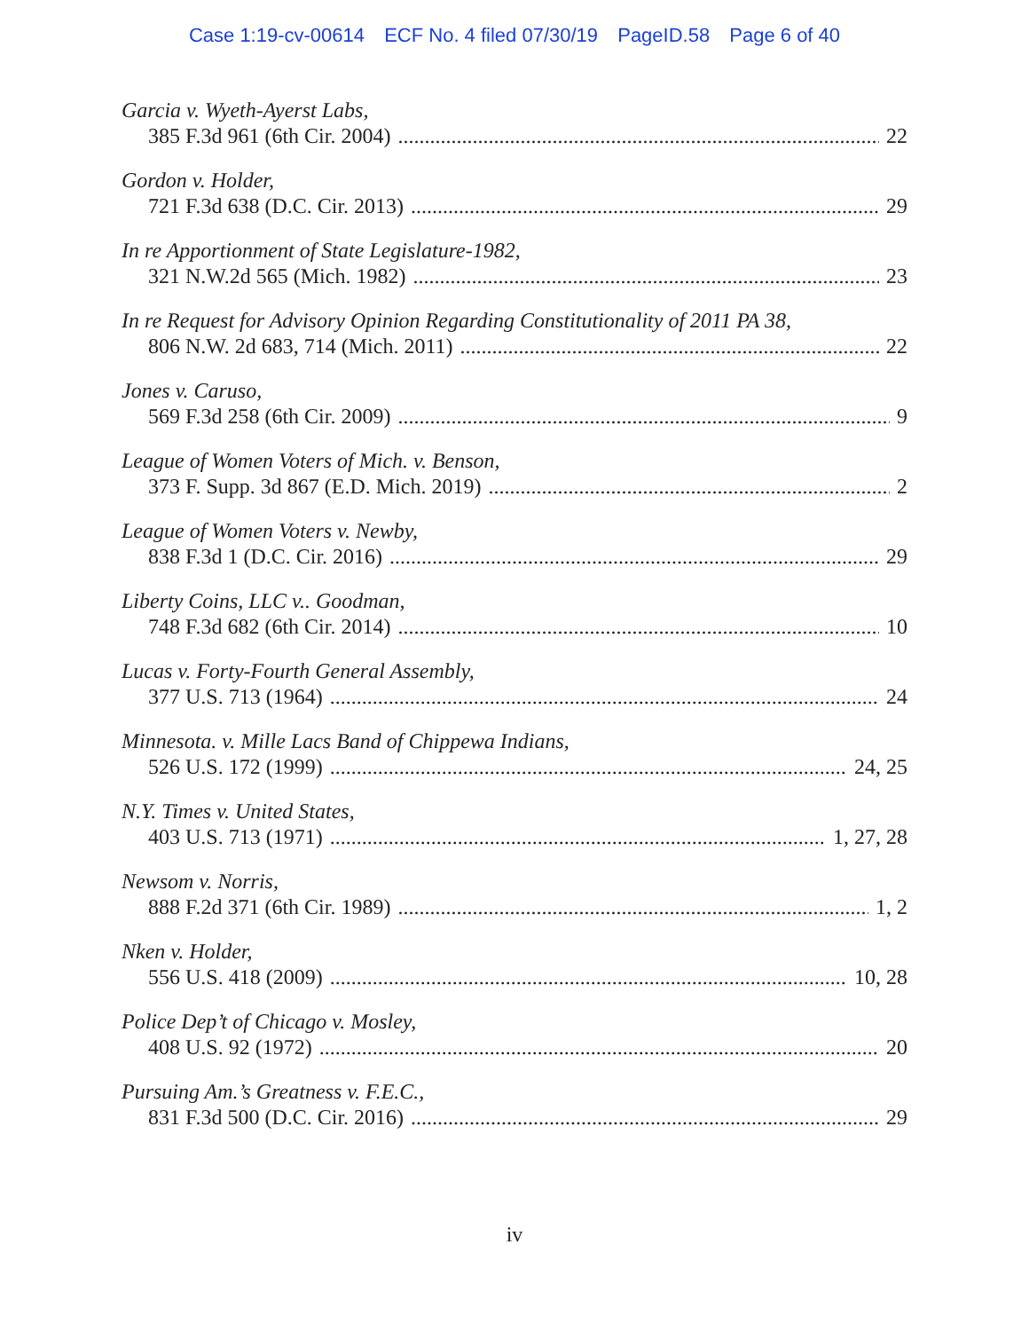Case 1:19-cv-00614 ECF No. 4 filed 07/30/19 PageID.58 Page 6 of 40
Garcia v. Wyeth-Ayerst Labs,
385 F.3d 961 (6th Cir. 2004) 22
Gordon v. Holder,
721 F.3d 638 (D.C. Cir. 2013) 29
In re Apportionment of State Legislature-1982,
321 N.W.2d 565 (Mich. 1982) 23
In re Request for Advisory Opinion Regarding Constitutionality of 2011 PA 38,
806 N.W. 2d 683, 714 (Mich. 2011) 22
Jones v. Caruso,
569 F.3d 258 (6th Cir. 2009) 9
League of Women Voters of Mich. v. Benson,
373 F. Supp. 3d 867 (E.D. Mich. 2019) 2
League of Women Voters v. Newby,
838 F.3d 1 (D.C. Cir. 2016) 29
Liberty Coins, LLC v.. Goodman,
748 F.3d 682 (6th Cir. 2014) 10
Lucas v. Forty-Fourth General Assembly,
377 U.S. 713 (1964) 24
Minnesota. v. Mille Lacs Band of Chippewa Indians,
526 U.S. 172 (1999) 24, 25
N.Y. Times v. United States,
403 U.S. 713 (1971) 1, 27, 28
Newsom v. Norris,
888 F.2d 371 (6th Cir. 1989) 1, 2
Nken v. Holder,
556 U.S. 418 (2009) 10, 28
Police Dep’t of Chicago v. Mosley,
408 U.S. 92 (1972) 20
Pursuing Am.’s Greatness v. F.E.C.,
831 F.3d 500 (D.C. Cir. 2016) 29
iv